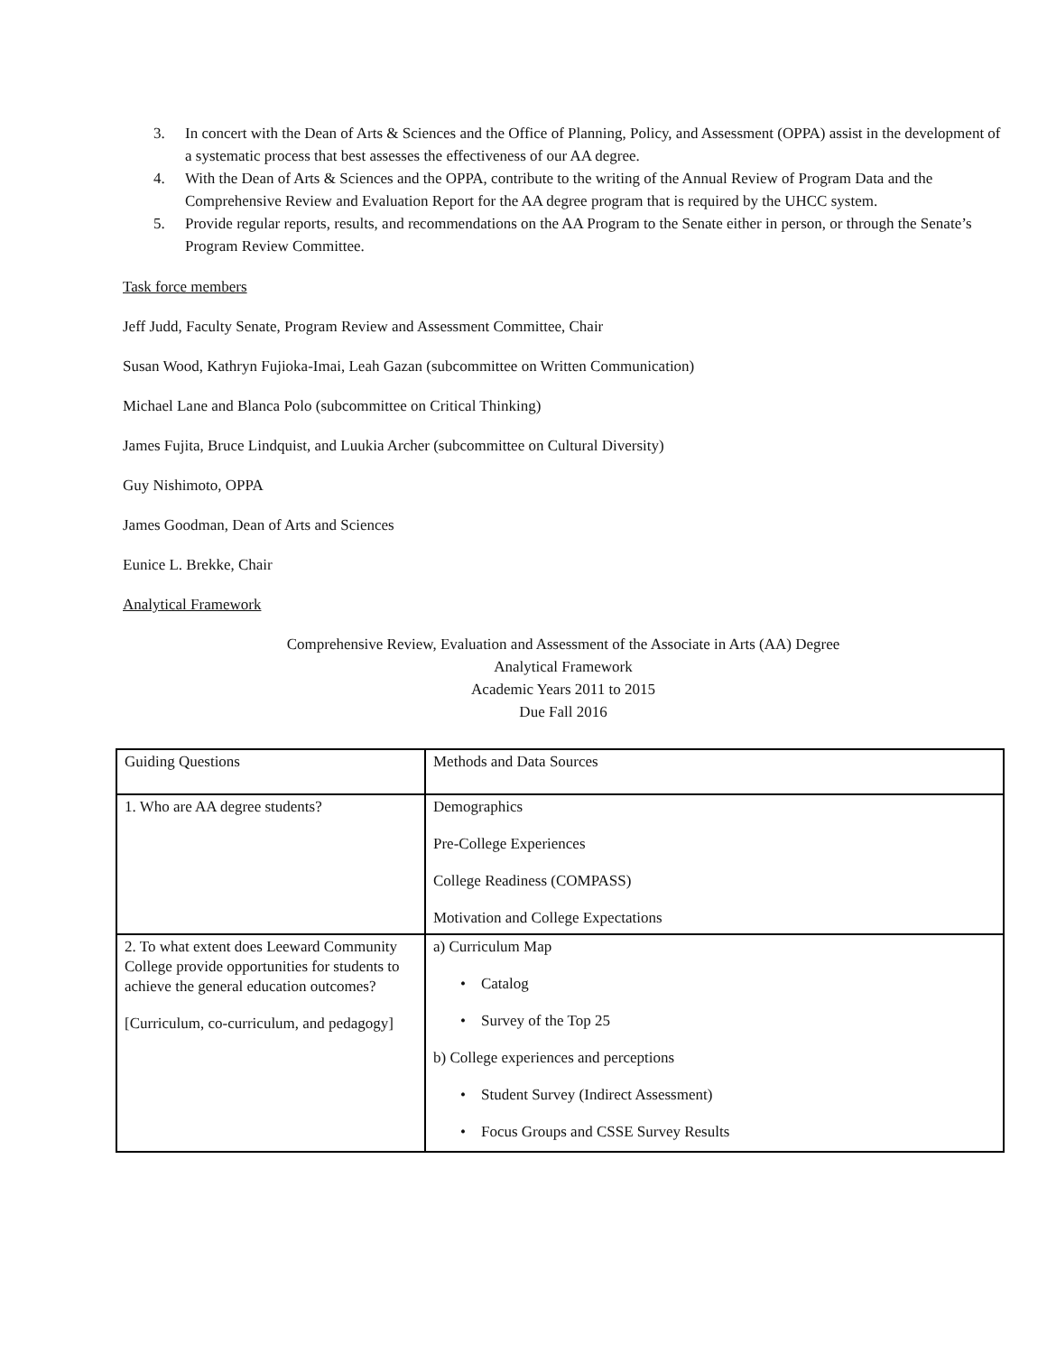3. In concert with the Dean of Arts & Sciences and the Office of Planning, Policy, and Assessment (OPPA) assist in the development of a systematic process that best assesses the effectiveness of our AA degree.
4. With the Dean of Arts & Sciences and the OPPA, contribute to the writing of the Annual Review of Program Data and the Comprehensive Review and Evaluation Report for the AA degree program that is required by the UHCC system.
5. Provide regular reports, results, and recommendations on the AA Program to the Senate either in person, or through the Senate’s Program Review Committee.
Task force members
Jeff Judd, Faculty Senate, Program Review and Assessment Committee, Chair
Susan Wood, Kathryn Fujioka-Imai, Leah Gazan (subcommittee on Written Communication)
Michael Lane and Blanca Polo (subcommittee on Critical Thinking)
James Fujita, Bruce Lindquist, and Luukia Archer (subcommittee on Cultural Diversity)
Guy Nishimoto, OPPA
James Goodman, Dean of Arts and Sciences
Eunice L. Brekke, Chair
Analytical Framework
Comprehensive Review, Evaluation and Assessment of the Associate in Arts (AA) Degree
Analytical Framework
Academic Years 2011 to 2015
Due Fall 2016
| Guiding Questions | Methods and Data Sources |
| 1. Who are AA degree students? | Demographics Pre-College Experiences College Readiness (COMPASS) Motivation and College Expectations |
| 2. To what extent does Leeward Community College provide opportunities for students to achieve the general education outcomes? [Curriculum, co-curriculum, and pedagogy] | a) Curriculum Map • Catalog • Survey of the Top 25 b) College experiences and perceptions • Student Survey (Indirect Assessment) • Focus Groups and CSSE Survey Results |